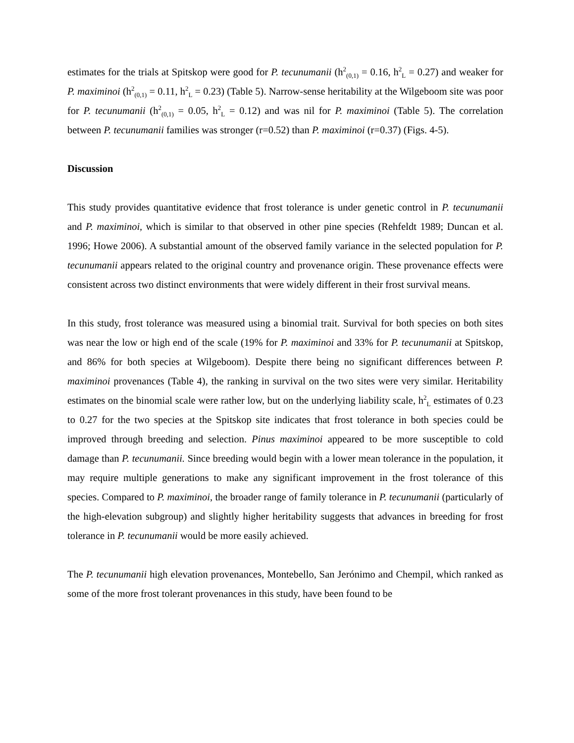estimates for the trials at Spitskop were good for P. tecunumanii (h<sup>2</sup><sub>(0,1)</sub> = 0.16, h<sup>2</sup><sub>L</sub> = 0.27) and weaker for P. maximinoi (h<sup>2</sup><sub>(0,1)</sub> = 0.11, h<sup>2</sup><sub>L</sub> = 0.23) (Table 5). Narrow-sense heritability at the Wilgeboom site was poor for P. tecunumanii (h<sup>2</sup><sub>(0,1)</sub> = 0.05, h<sup>2</sup><sub>L</sub> = 0.12) and was nil for P. maximinoi (Table 5). The correlation between P. tecunumanii families was stronger (r=0.52) than P. maximinoi (r=0.37) (Figs. 4-5).
Discussion
This study provides quantitative evidence that frost tolerance is under genetic control in P. tecunumanii and P. maximinoi, which is similar to that observed in other pine species (Rehfeldt 1989; Duncan et al. 1996; Howe 2006). A substantial amount of the observed family variance in the selected population for P. tecunumanii appears related to the original country and provenance origin. These provenance effects were consistent across two distinct environments that were widely different in their frost survival means.
In this study, frost tolerance was measured using a binomial trait. Survival for both species on both sites was near the low or high end of the scale (19% for P. maximinoi and 33% for P. tecunumanii at Spitskop, and 86% for both species at Wilgeboom). Despite there being no significant differences between P. maximinoi provenances (Table 4), the ranking in survival on the two sites were very similar. Heritability estimates on the binomial scale were rather low, but on the underlying liability scale, h<sup>2</sup><sub>L</sub> estimates of 0.23 to 0.27 for the two species at the Spitskop site indicates that frost tolerance in both species could be improved through breeding and selection. Pinus maximinoi appeared to be more susceptible to cold damage than P. tecunumanii. Since breeding would begin with a lower mean tolerance in the population, it may require multiple generations to make any significant improvement in the frost tolerance of this species. Compared to P. maximinoi, the broader range of family tolerance in P. tecunumanii (particularly of the high-elevation subgroup) and slightly higher heritability suggests that advances in breeding for frost tolerance in P. tecunumanii would be more easily achieved.
The P. tecunumanii high elevation provenances, Montebello, San Jerónimo and Chempil, which ranked as some of the more frost tolerant provenances in this study, have been found to be